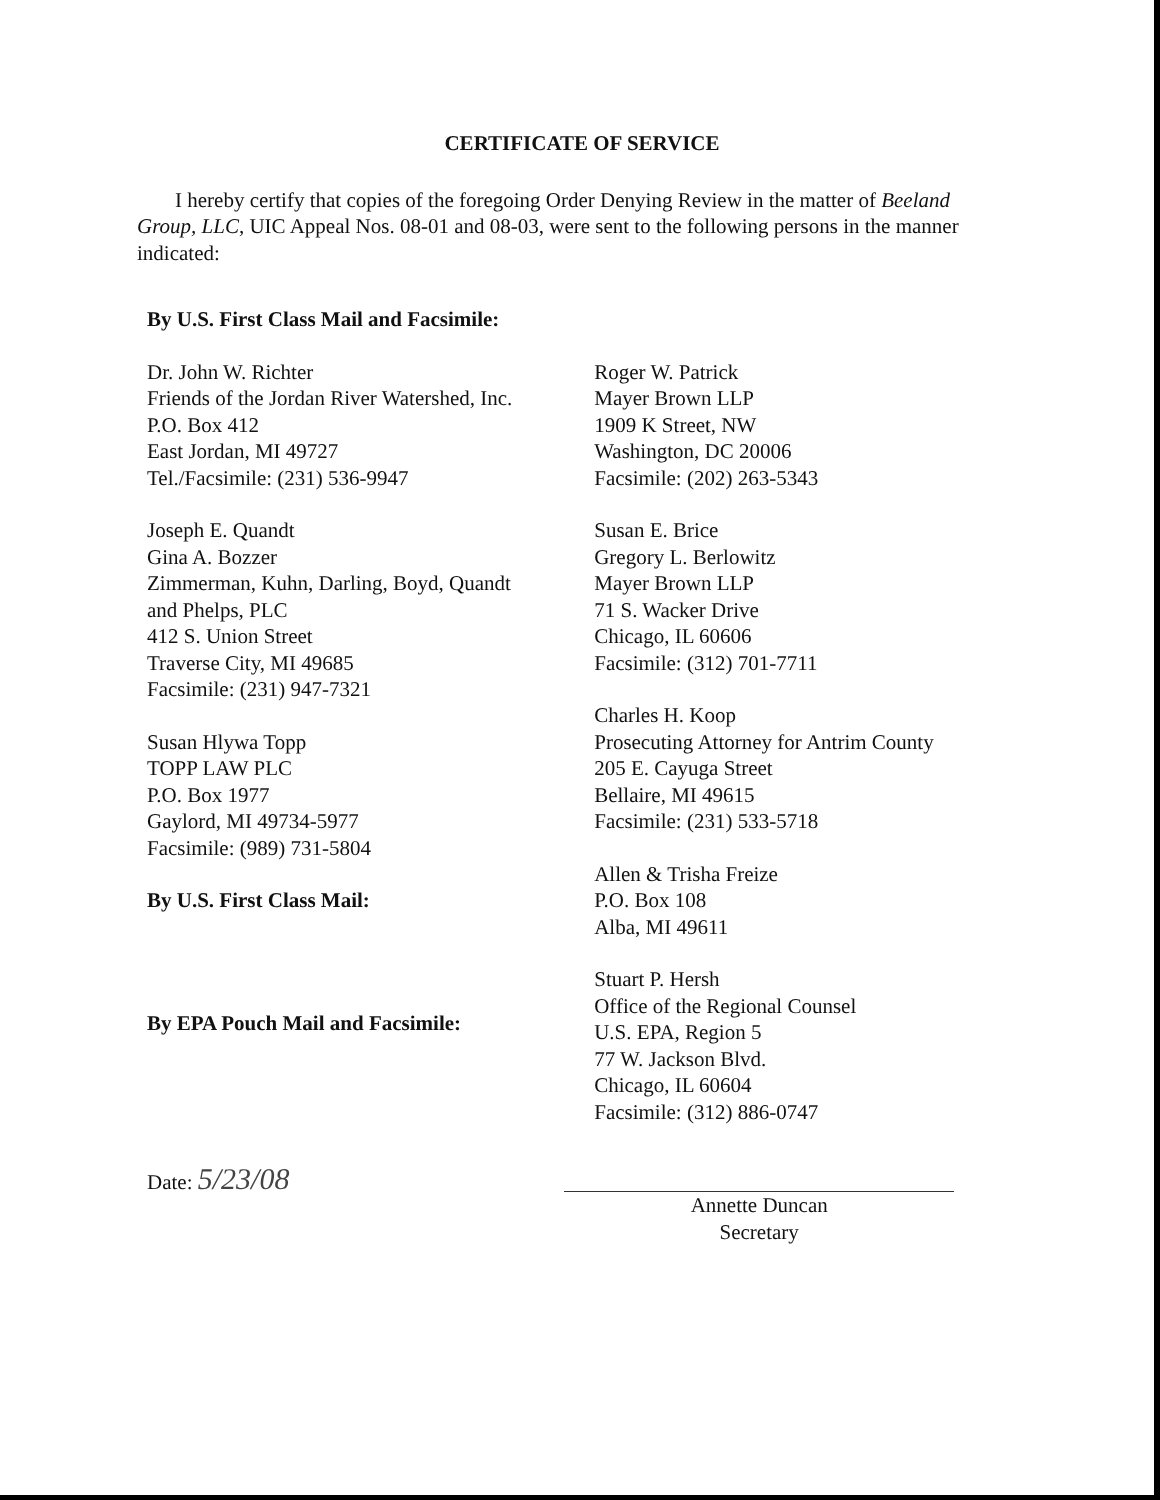CERTIFICATE OF SERVICE
I hereby certify that copies of the foregoing Order Denying Review in the matter of Beeland Group, LLC, UIC Appeal Nos. 08-01 and 08-03, were sent to the following persons in the manner indicated:
By U.S. First Class Mail and Facsimile:
Dr. John W. Richter
Friends of the Jordan River Watershed, Inc.
P.O. Box 412
East Jordan, MI 49727
Tel./Facsimile: (231) 536-9947
Joseph E. Quandt
Gina A. Bozzer
Zimmerman, Kuhn, Darling, Boyd, Quandt
and Phelps, PLC
412 S. Union Street
Traverse City, MI 49685
Facsimile: (231) 947-7321
Susan Hlywa Topp
TOPP LAW PLC
P.O. Box 1977
Gaylord, MI 49734-5977
Facsimile: (989) 731-5804
By U.S. First Class Mail:
By EPA Pouch Mail and Facsimile:
Date: 5/23/08
Roger W. Patrick
Mayer Brown LLP
1909 K Street, NW
Washington, DC 20006
Facsimile: (202) 263-5343
Susan E. Brice
Gregory L. Berlowitz
Mayer Brown LLP
71 S. Wacker Drive
Chicago, IL 60606
Facsimile: (312) 701-7711
Charles H. Koop
Prosecuting Attorney for Antrim County
205 E. Cayuga Street
Bellaire, MI 49615
Facsimile: (231) 533-5718
Allen & Trisha Freize
P.O. Box 108
Alba, MI 49611
Stuart P. Hersh
Office of the Regional Counsel
U.S. EPA, Region 5
77 W. Jackson Blvd.
Chicago, IL 60604
Facsimile: (312) 886-0747
Annette Duncan
Secretary